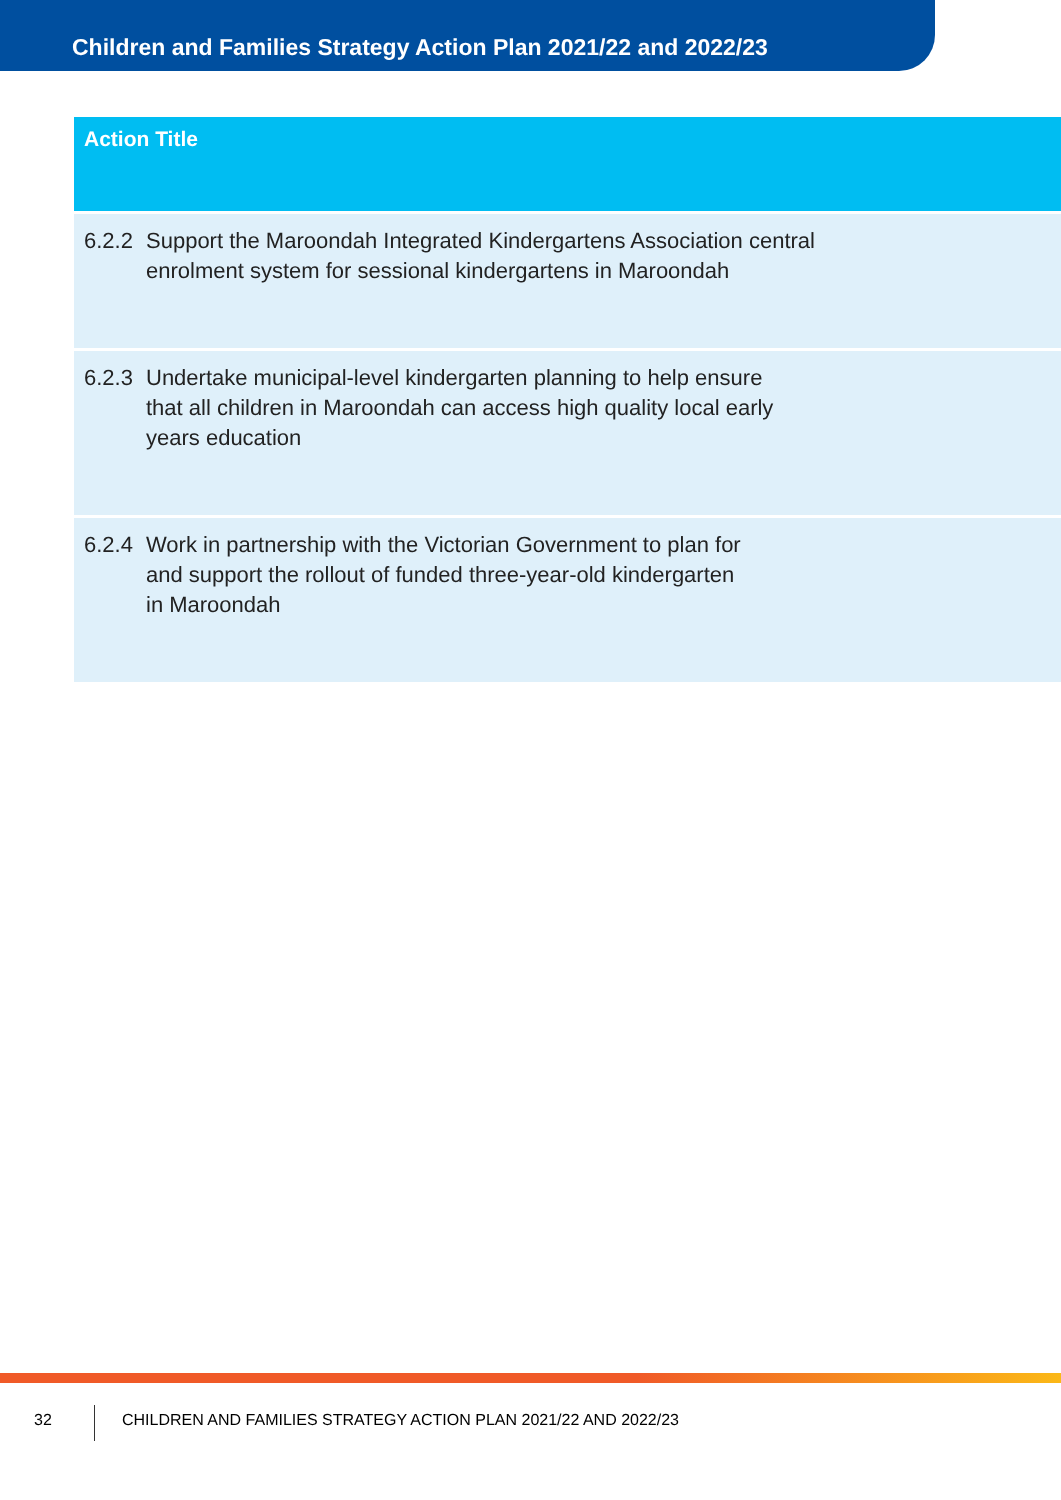Children and Families Strategy Action Plan 2021/22 and 2022/23
| Action Title | |
| --- | --- |
| 6.2.2 | Support the Maroondah Integrated Kindergartens Association central enrolment system for sessional kindergartens in Maroondah |
| 6.2.3 | Undertake municipal-level kindergarten planning to help ensure that all children in Maroondah can access high quality local early years education |
| 6.2.4 | Work in partnership with the Victorian Government to plan for and support the rollout of funded three-year-old kindergarten in Maroondah |
32
CHILDREN AND FAMILIES STRATEGY ACTION PLAN 2021/22 AND 2022/23